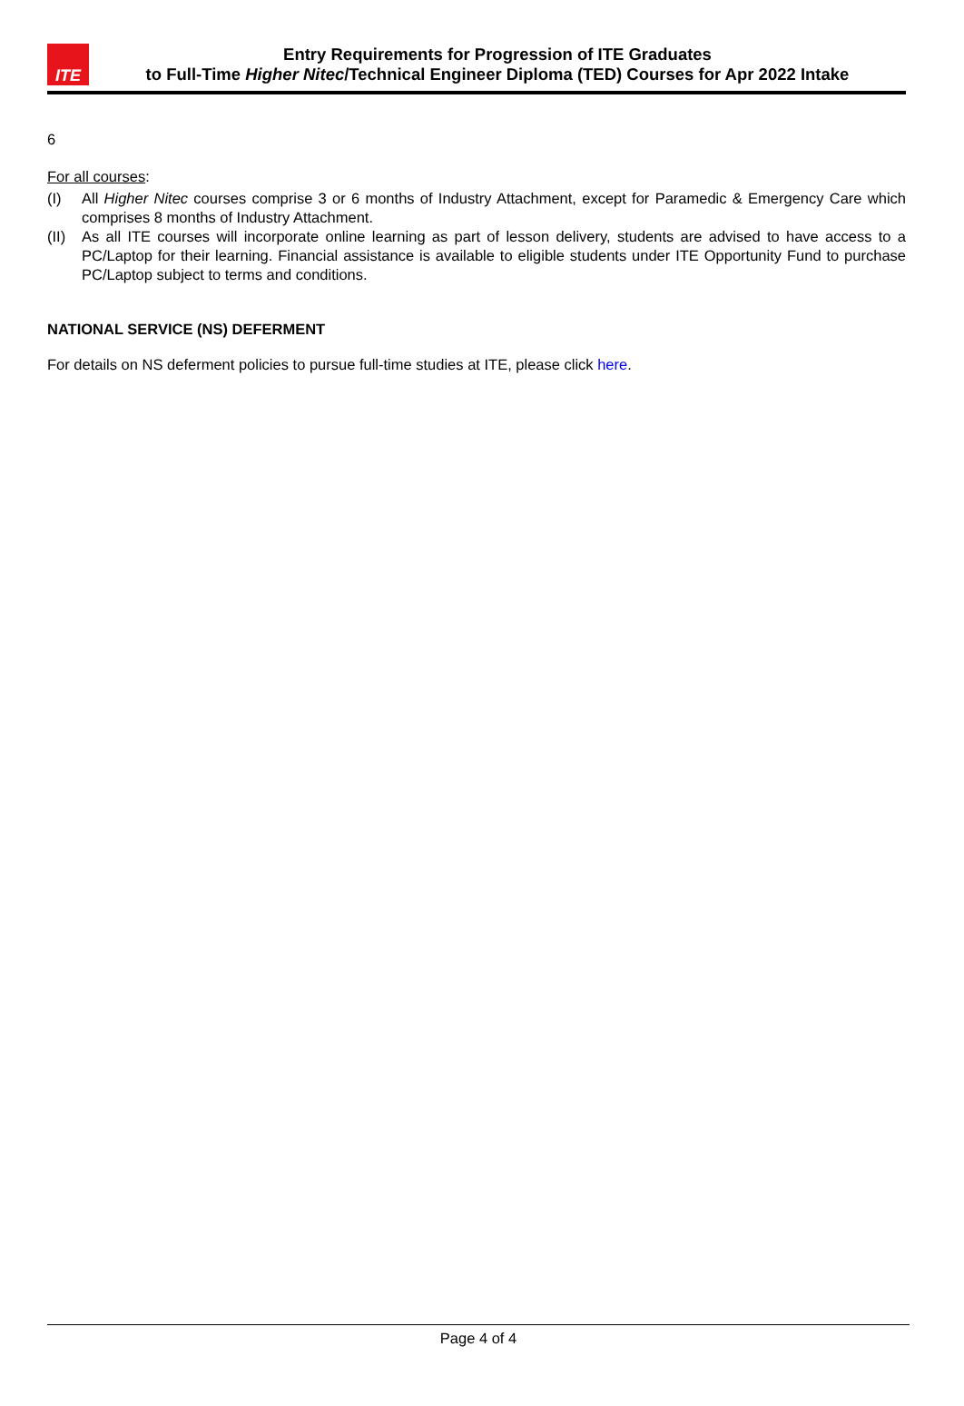ITE
Entry Requirements for Progression of ITE Graduates
to Full-Time Higher Nitec/Technical Engineer Diploma (TED) Courses for Apr 2022 Intake
6
For all courses:
(I) All Higher Nitec courses comprise 3 or 6 months of Industry Attachment, except for Paramedic & Emergency Care which comprises 8 months of Industry Attachment.
(II) As all ITE courses will incorporate online learning as part of lesson delivery, students are advised to have access to a PC/Laptop for their learning. Financial assistance is available to eligible students under ITE Opportunity Fund to purchase PC/Laptop subject to terms and conditions.
NATIONAL SERVICE (NS) DEFERMENT
For details on NS deferment policies to pursue full-time studies at ITE, please click here.
Page 4 of 4